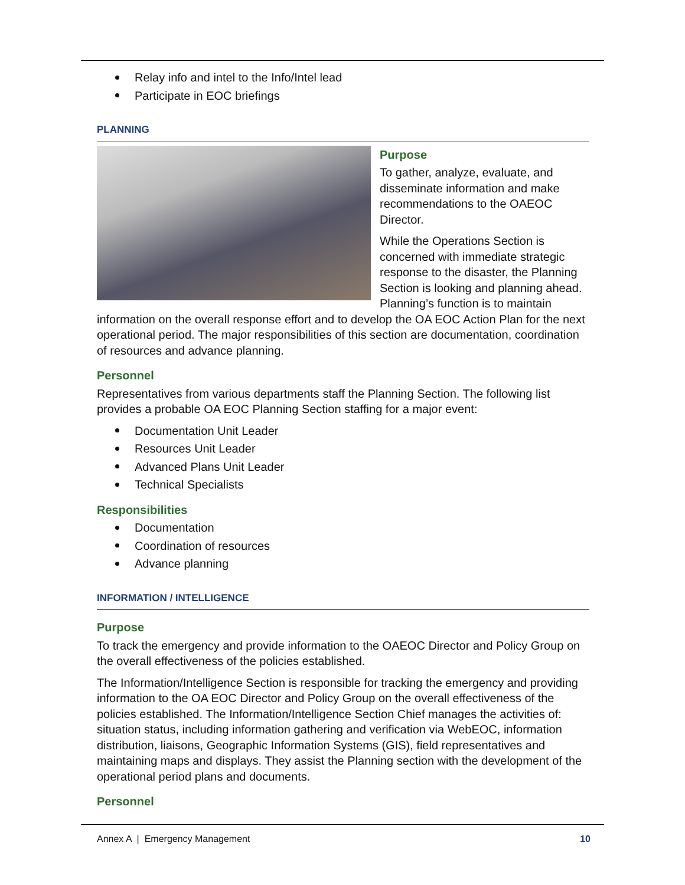Relay info and intel to the Info/Intel lead
Participate in EOC briefings
PLANNING
Purpose
To gather, analyze, evaluate, and disseminate information and make recommendations to the OAEOC Director.
While the Operations Section is concerned with immediate strategic response to the disaster, the Planning Section is looking and planning ahead. Planning’s function is to maintain information on the overall response effort and to develop the OA EOC Action Plan for the next operational period. The major responsibilities of this section are documentation, coordination of resources and advance planning.
Personnel
Representatives from various departments staff the Planning Section. The following list provides a probable OA EOC Planning Section staffing for a major event:
Documentation Unit Leader
Resources Unit Leader
Advanced Plans Unit Leader
Technical Specialists
Responsibilities
Documentation
Coordination of resources
Advance planning
INFORMATION / INTELLIGENCE
Purpose
To track the emergency and provide information to the OAEOC Director and Policy Group on the overall effectiveness of the policies established.
The Information/Intelligence Section is responsible for tracking the emergency and providing information to the OA EOC Director and Policy Group on the overall effectiveness of the policies established. The Information/Intelligence Section Chief manages the activities of: situation status, including information gathering and verification via WebEOC, information distribution, liaisons, Geographic Information Systems (GIS), field representatives and maintaining maps and displays. They assist the Planning section with the development of the operational period plans and documents.
Personnel
Annex A | Emergency Management 10